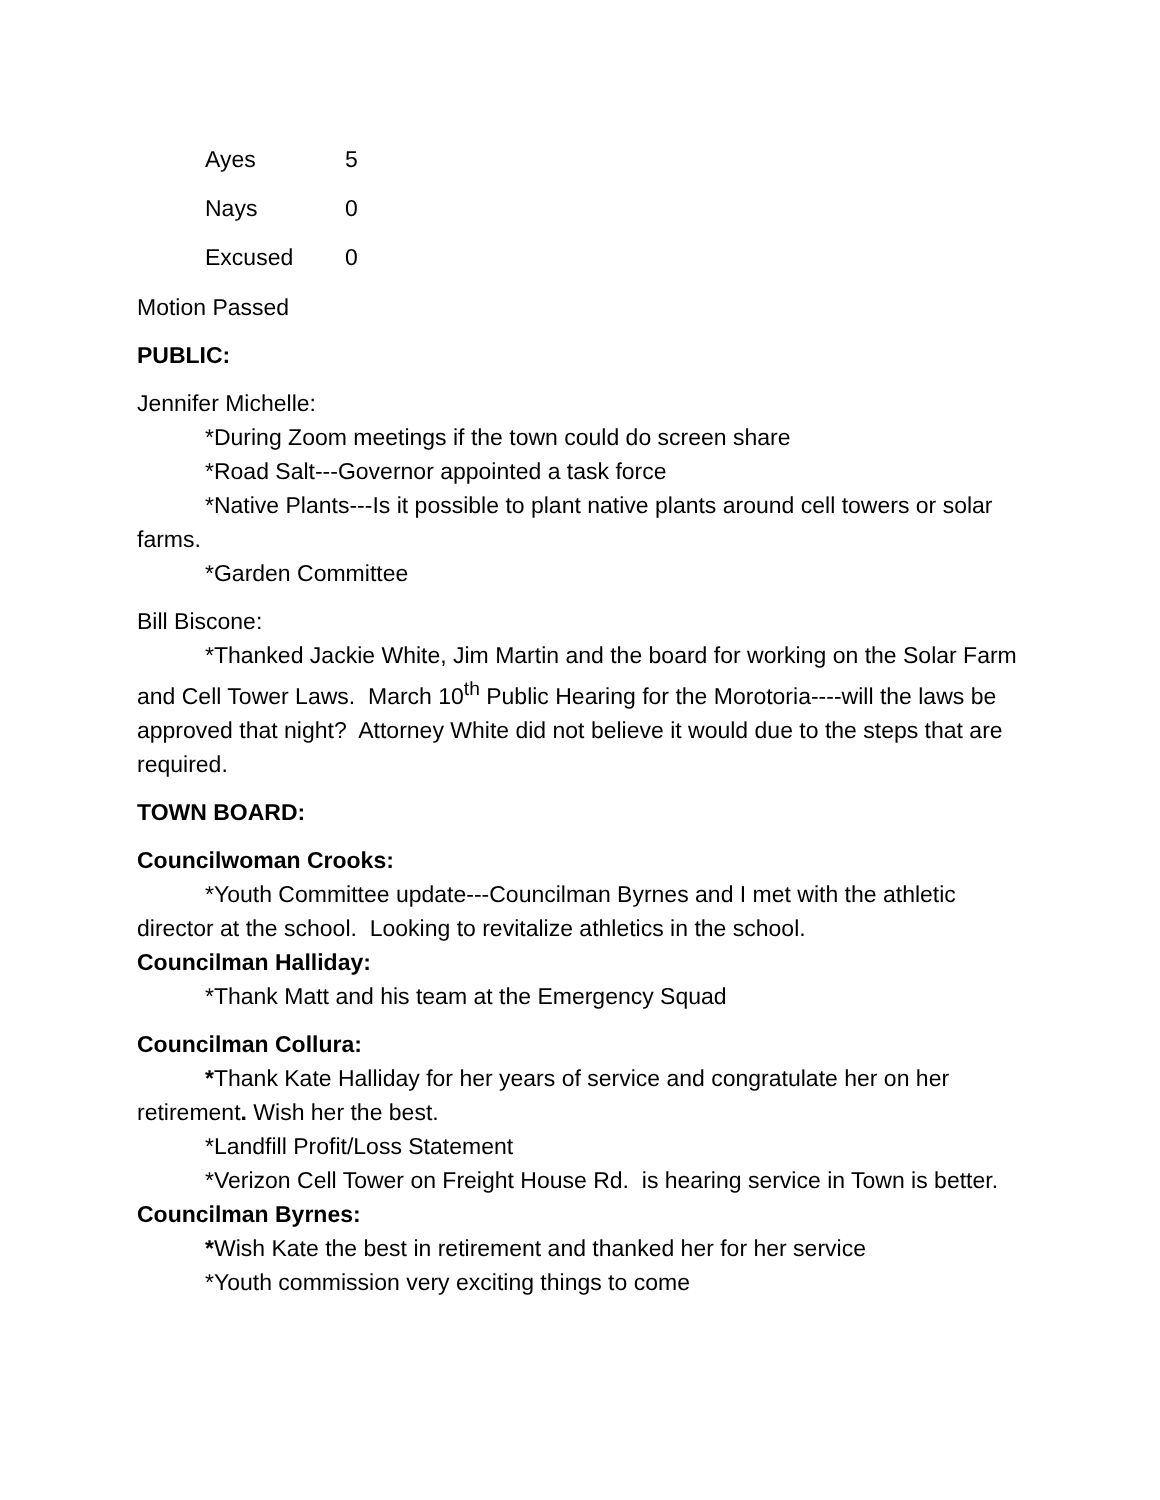Ayes 5
Nays 0
Excused 0
Motion Passed
PUBLIC:
Jennifer Michelle:
*During Zoom meetings if the town could do screen share
*Road Salt---Governor appointed a task force
*Native Plants---Is it possible to plant native plants around cell towers or solar farms.
*Garden Committee
Bill Biscone:
*Thanked Jackie White, Jim Martin and the board for working on the Solar Farm and Cell Tower Laws. March 10<sup>th</sup> Public Hearing for the Morotoria----will the laws be approved that night? Attorney White did not believe it would due to the steps that are required.
TOWN BOARD:
Councilwoman Crooks:
*Youth Committee update---Councilman Byrnes and I met with the athletic director at the school. Looking to revitalize athletics in the school.
Councilman Halliday:
*Thank Matt and his team at the Emergency Squad
Councilman Collura:
*Thank Kate Halliday for her years of service and congratulate her on her retirement. Wish her the best.
*Landfill Profit/Loss Statement
*Verizon Cell Tower on Freight House Rd. is hearing service in Town is better.
Councilman Byrnes:
*Wish Kate the best in retirement and thanked her for her service
*Youth commission very exciting things to come